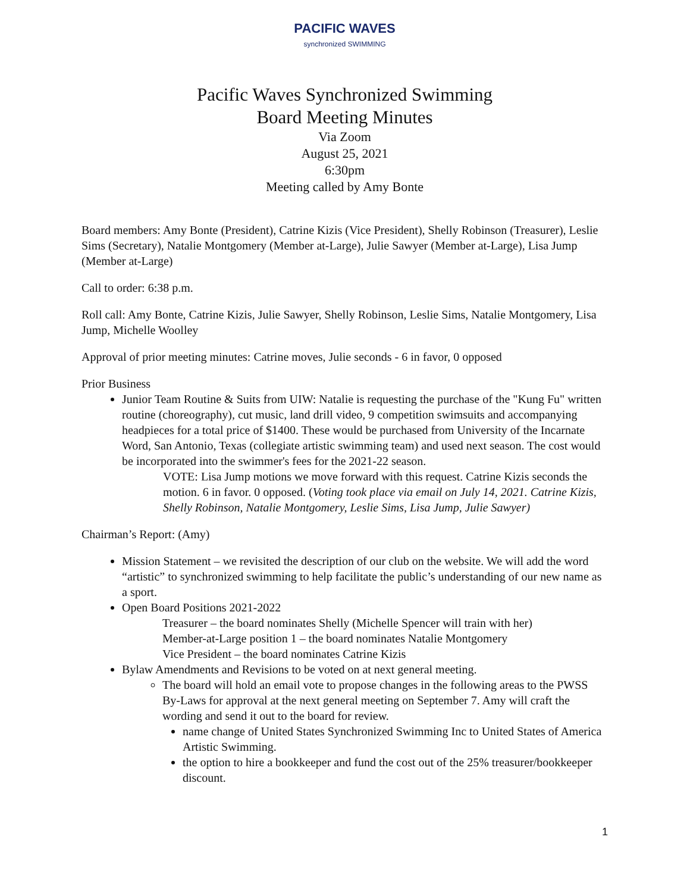PACIFIC WAVES
synchronized SWIMMING
Pacific Waves Synchronized Swimming
Board Meeting Minutes
Via Zoom
August 25, 2021
6:30pm
Meeting called by Amy Bonte
Board members: Amy Bonte (President), Catrine Kizis (Vice President), Shelly Robinson (Treasurer), Leslie Sims (Secretary), Natalie Montgomery (Member at-Large), Julie Sawyer (Member at-Large), Lisa Jump (Member at-Large)
Call to order: 6:38 p.m.
Roll call: Amy Bonte, Catrine Kizis, Julie Sawyer, Shelly Robinson, Leslie Sims, Natalie Montgomery, Lisa Jump, Michelle Woolley
Approval of prior meeting minutes: Catrine moves, Julie seconds - 6 in favor, 0 opposed
Prior Business
Junior Team Routine & Suits from UIW: Natalie is requesting the purchase of the "Kung Fu" written routine (choreography), cut music, land drill video, 9 competition swimsuits and accompanying headpieces for a total price of $1400. These would be purchased from University of the Incarnate Word, San Antonio, Texas (collegiate artistic swimming team) and used next season. The cost would be incorporated into the swimmer's fees for the 2021-22 season.
VOTE: Lisa Jump motions we move forward with this request. Catrine Kizis seconds the motion. 6 in favor. 0 opposed. (Voting took place via email on July 14, 2021. Catrine Kizis, Shelly Robinson, Natalie Montgomery, Leslie Sims, Lisa Jump, Julie Sawyer)
Chairman’s Report: (Amy)
Mission Statement – we revisited the description of our club on the website. We will add the word “artistic” to synchronized swimming to help facilitate the public’s understanding of our new name as a sport.
Open Board Positions 2021-2022
Treasurer – the board nominates Shelly (Michelle Spencer will train with her)
Member-at-Large position 1 – the board nominates Natalie Montgomery
Vice President – the board nominates Catrine Kizis
Bylaw Amendments and Revisions to be voted on at next general meeting.
The board will hold an email vote to propose changes in the following areas to the PWSS By-Laws for approval at the next general meeting on September 7. Amy will craft the wording and send it out to the board for review.
name change of United States Synchronized Swimming Inc to United States of America Artistic Swimming.
the option to hire a bookkeeper and fund the cost out of the 25% treasurer/bookkeeper discount.
1